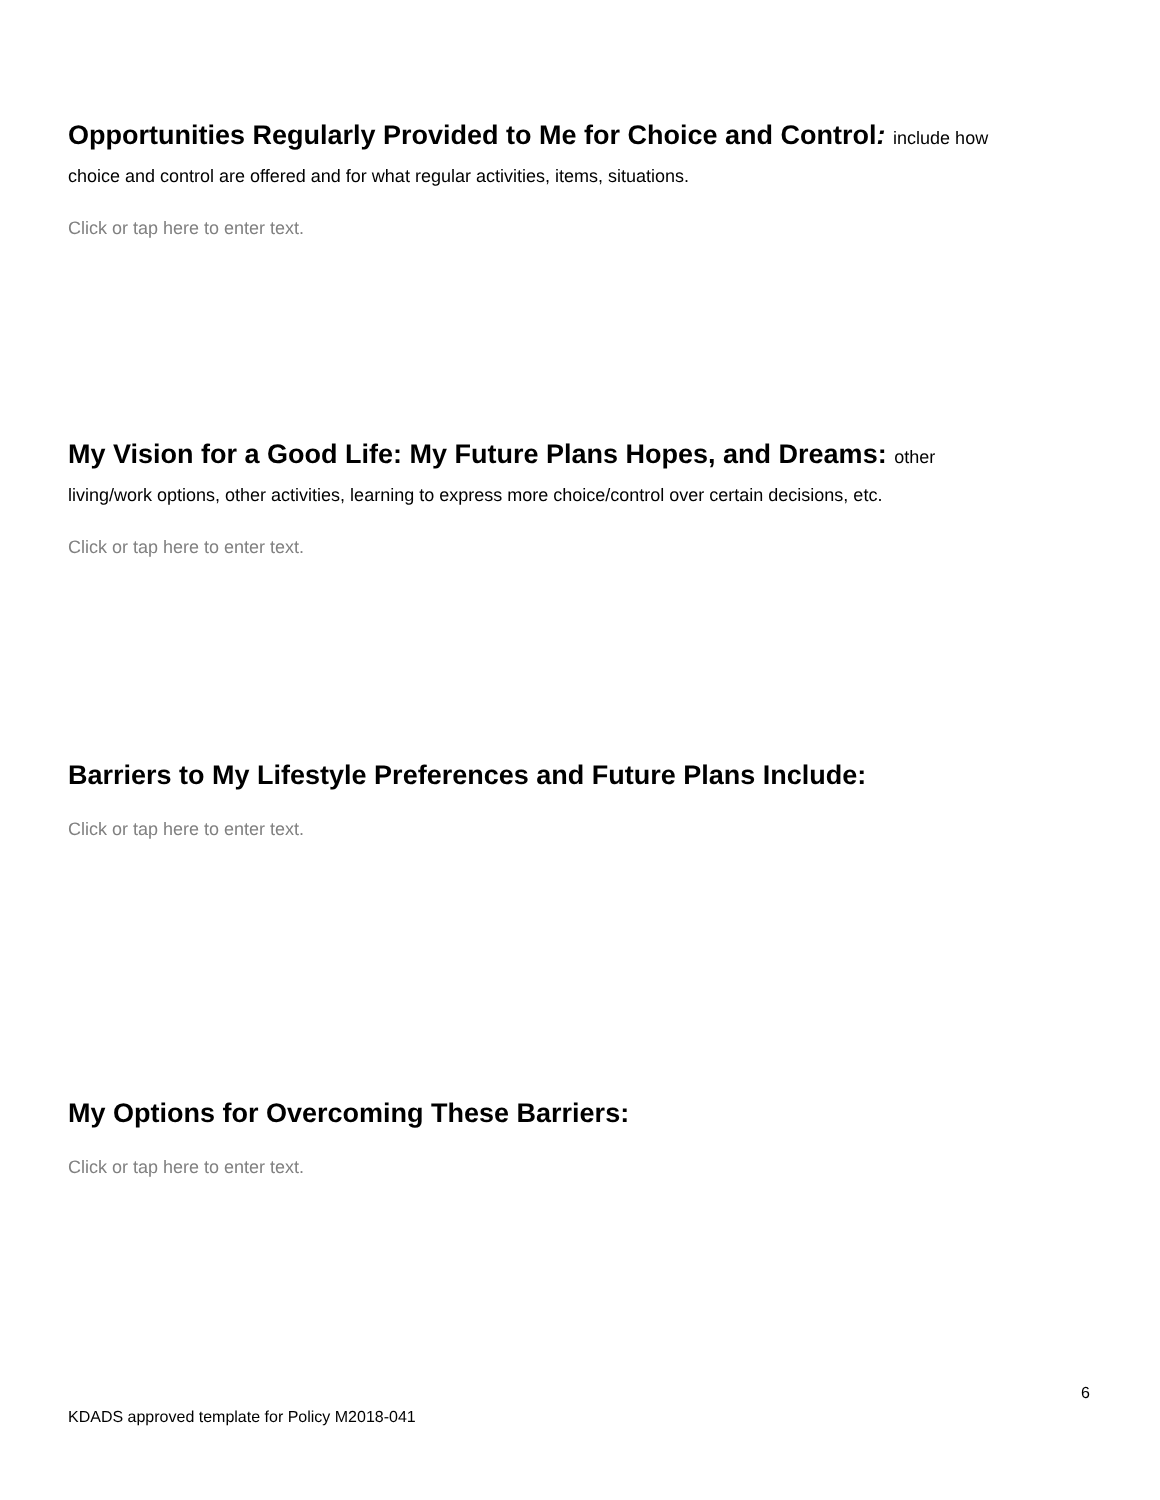Opportunities Regularly Provided to Me for Choice and Control: include how
choice and control are offered and for what regular activities, items, situations.
Click or tap here to enter text.
My Vision for a Good Life: My Future Plans Hopes, and Dreams: other
living/work options, other activities, learning to express more choice/control over certain decisions, etc.
Click or tap here to enter text.
Barriers to My Lifestyle Preferences and Future Plans Include:
Click or tap here to enter text.
My Options for Overcoming These Barriers:
Click or tap here to enter text.
6
KDADS approved template for Policy M2018-041